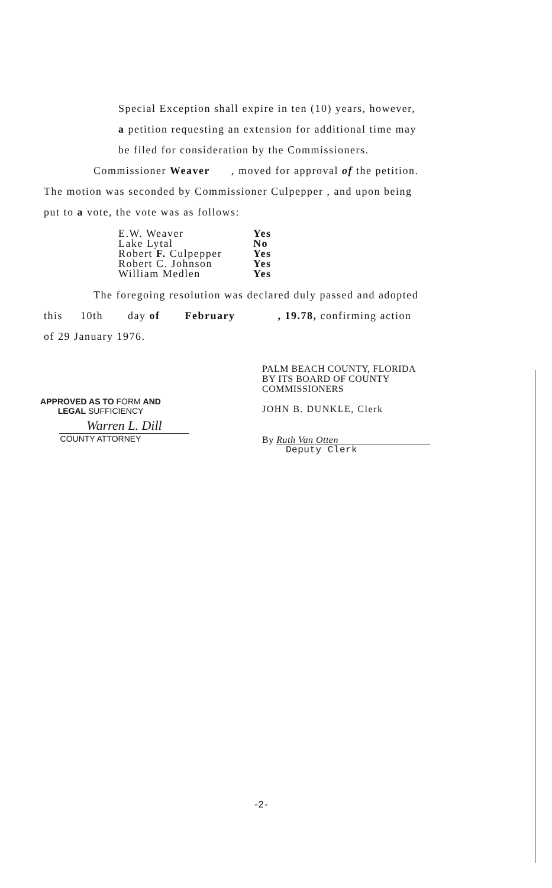Special Exception shall expire in ten (10) years, however,
a petition requesting an extension for additional time may
be filed for consideration by the Commissioners.
Commissioner Weaver , moved for approval of the petition.
The motion was seconded by Commissioner Culpepper , and upon being
put to a vote, the vote was as follows:
| E.W. Weaver | Yes |
| Lake Lytal | No |
| Robert F. Culpepper | Yes |
| Robert C. Johnson | Yes |
| William Medlen | Yes |
The foregoing resolution was declared duly passed and adopted
this 10th day of February , 19.78, confirming action
of 29 January 1976.
APPROVED AS TO FORM AND
LEGAL SUFFICIENCY
Warren L. Dill
COUNTY ATTORNEY
PALM BEACH COUNTY, FLORIDA
BY ITS BOARD OF COUNTY
COMMISSIONERS
JOHN B. DUNKLE, Clerk
By Ruth Van Otten
Deputy Clerk
-2-